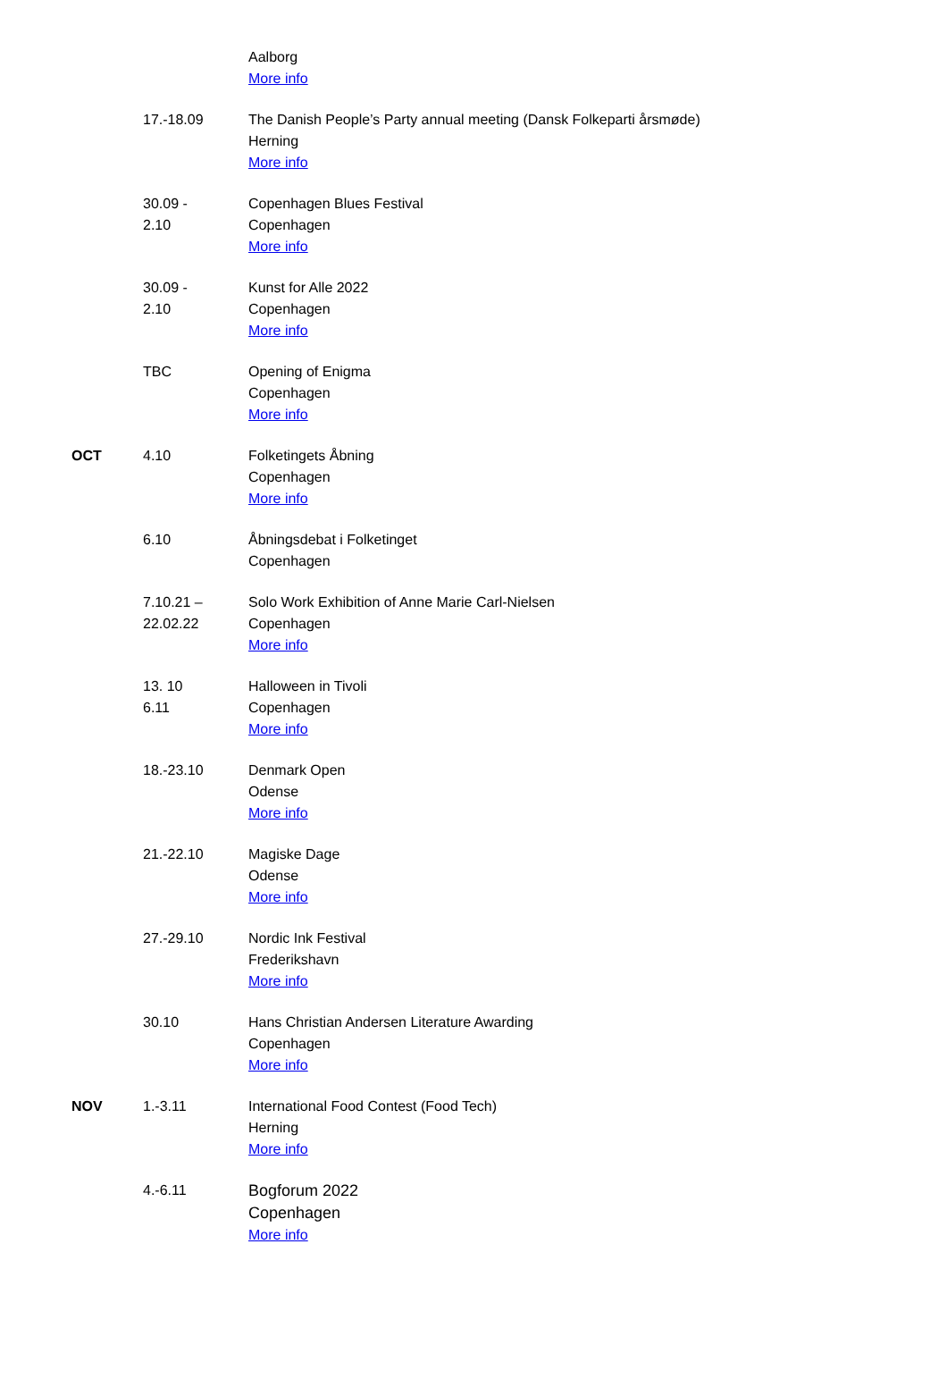| | | Aalborg More info |
| | 17.-18.09 | The Danish People’s Party annual meeting (Dansk Folkeparti årsmøde) Herning More info |
| | 30.09 - 2.10 | Copenhagen Blues Festival Copenhagen More info |
| | 30.09 - 2.10 | Kunst for Alle 2022 Copenhagen More info |
| | TBC | Opening of Enigma Copenhagen More info |
| OCT | 4.10 | Folketingets Åbning Copenhagen More info |
| | 6.10 | Åbningsdebat i Folketinget Copenhagen |
| | 7.10.21 – 22.02.22 | Solo Work Exhibition of Anne Marie Carl-Nielsen Copenhagen More info |
| | 13. 10 6.11 | Halloween in Tivoli Copenhagen More info |
| | 18.-23.10 | Denmark Open Odense More info |
| | 21.-22.10 | Magiske Dage Odense More info |
| | 27.-29.10 | Nordic Ink Festival Frederikshavn More info |
| | 30.10 | Hans Christian Andersen Literature Awarding Copenhagen More info |
| NOV | 1.-3.11 | International Food Contest (Food Tech) Herning More info |
| | 4.-6.11 | Bogforum 2022 Copenhagen More info |